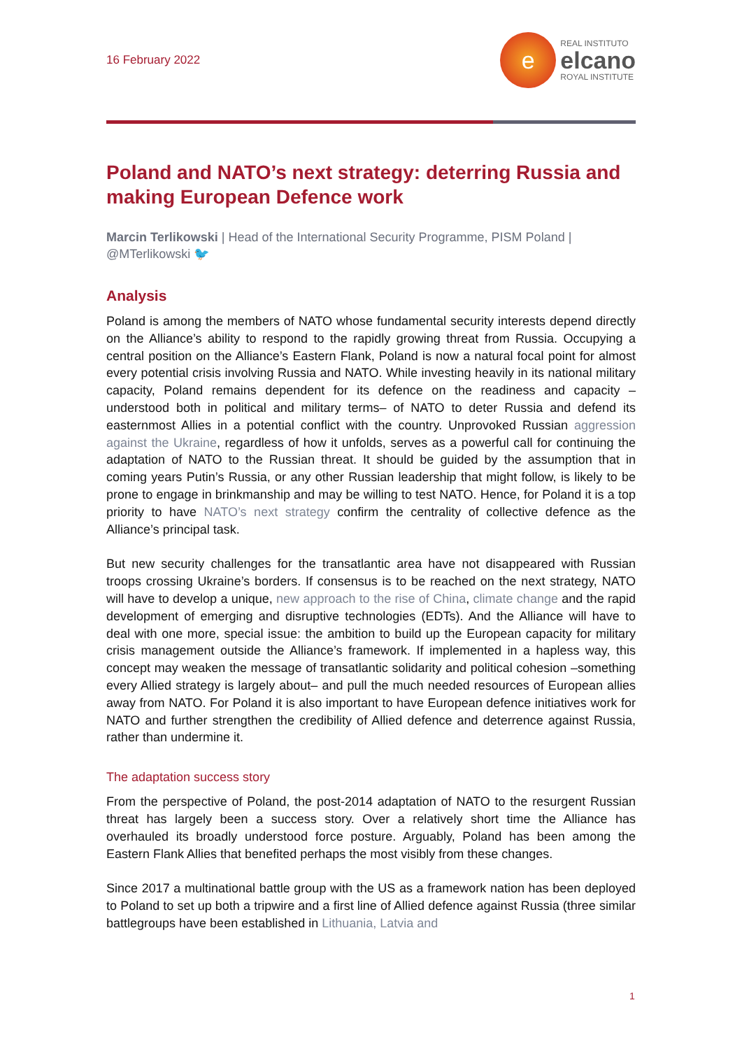16 February 2022
e
REAL INSTITUTO
elcano
ROYAL INSTITUTE
Poland and NATO’s next strategy: deterring Russia and making European Defence work
Marcin Terlikowski | Head of the International Security Programme, PISM Poland | @MTerlikowski 🐦
Analysis
Poland is among the members of NATO whose fundamental security interests depend directly on the Alliance’s ability to respond to the rapidly growing threat from Russia. Occupying a central position on the Alliance’s Eastern Flank, Poland is now a natural focal point for almost every potential crisis involving Russia and NATO. While investing heavily in its national military capacity, Poland remains dependent for its defence on the readiness and capacity –understood both in political and military terms– of NATO to deter Russia and defend its easternmost Allies in a potential conflict with the country. Unprovoked Russian aggression against the Ukraine, regardless of how it unfolds, serves as a powerful call for continuing the adaptation of NATO to the Russian threat. It should be guided by the assumption that in coming years Putin’s Russia, or any other Russian leadership that might follow, is likely to be prone to engage in brinkmanship and may be willing to test NATO. Hence, for Poland it is a top priority to have NATO’s next strategy confirm the centrality of collective defence as the Alliance’s principal task.
But new security challenges for the transatlantic area have not disappeared with Russian troops crossing Ukraine’s borders. If consensus is to be reached on the next strategy, NATO will have to develop a unique, new approach to the rise of China, climate change and the rapid development of emerging and disruptive technologies (EDTs). And the Alliance will have to deal with one more, special issue: the ambition to build up the European capacity for military crisis management outside the Alliance’s framework. If implemented in a hapless way, this concept may weaken the message of transatlantic solidarity and political cohesion –something every Allied strategy is largely about– and pull the much needed resources of European allies away from NATO. For Poland it is also important to have European defence initiatives work for NATO and further strengthen the credibility of Allied defence and deterrence against Russia, rather than undermine it.
The adaptation success story
From the perspective of Poland, the post-2014 adaptation of NATO to the resurgent Russian threat has largely been a success story. Over a relatively short time the Alliance has overhauled its broadly understood force posture. Arguably, Poland has been among the Eastern Flank Allies that benefited perhaps the most visibly from these changes.
Since 2017 a multinational battle group with the US as a framework nation has been deployed to Poland to set up both a tripwire and a first line of Allied defence against Russia (three similar battlegroups have been established in Lithuania, Latvia and
1